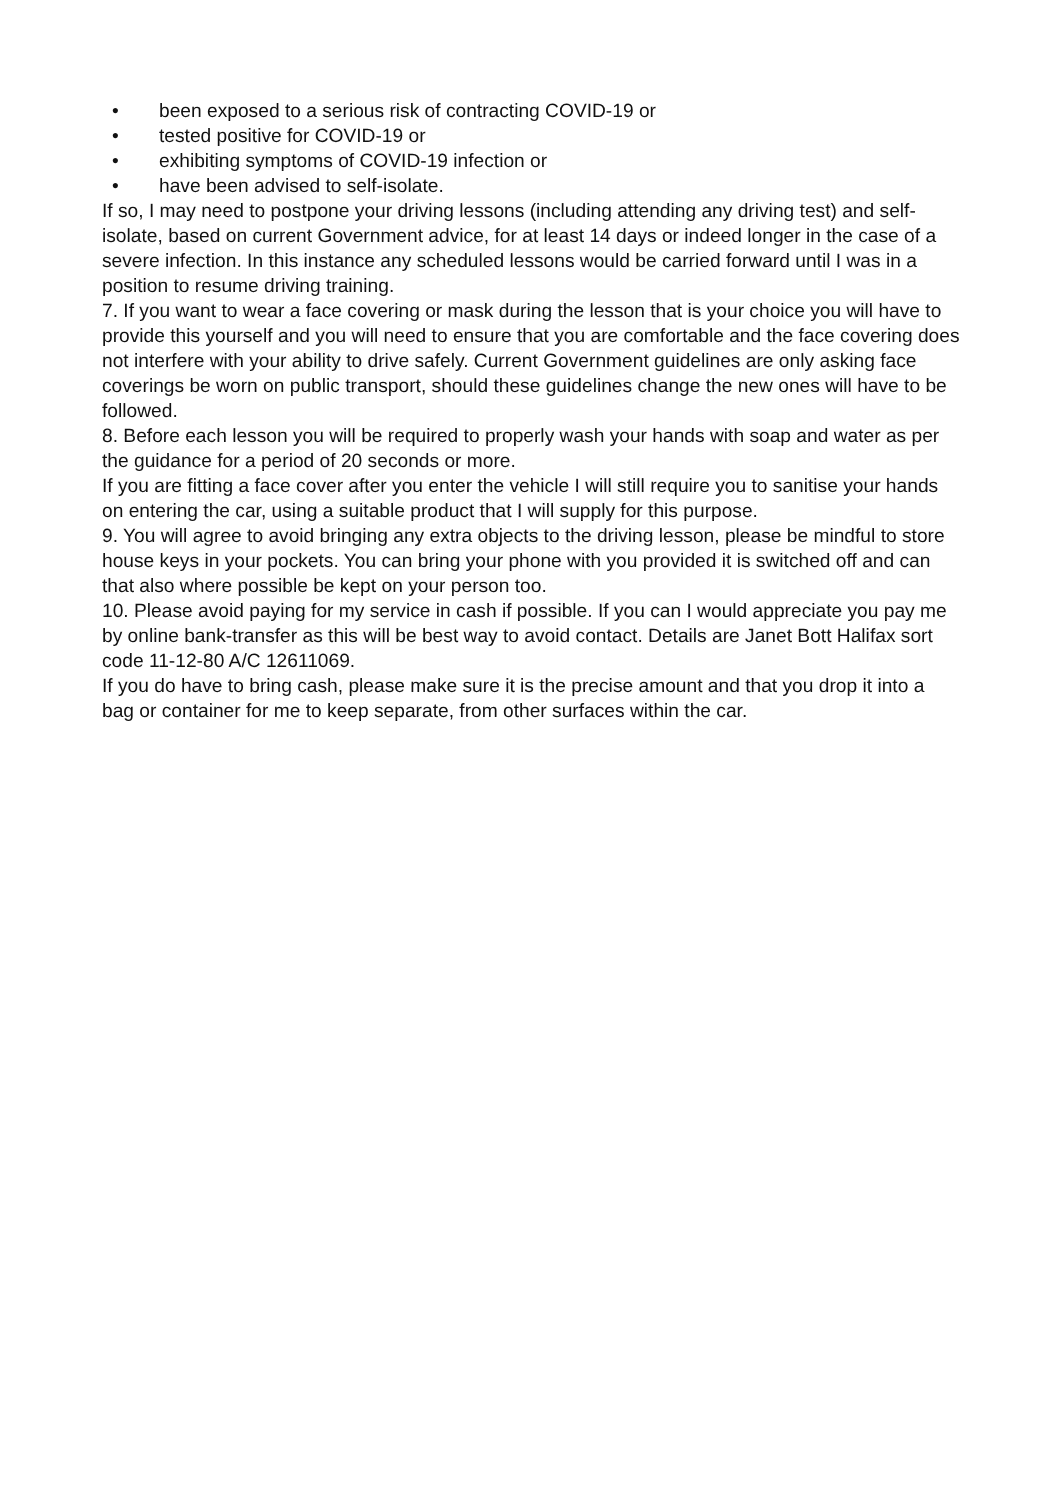• been exposed to a serious risk of contracting COVID-19 or
• tested positive for COVID-19 or
• exhibiting symptoms of COVID-19 infection or
• have been advised to self-isolate.
If so, I may need to postpone your driving lessons (including attending any driving test) and self-isolate, based on current Government advice, for at least 14 days or indeed longer in the case of a severe infection. In this instance any scheduled lessons would be carried forward until I was in a position to resume driving training.
7. If you want to wear a face covering or mask during the lesson that is your choice you will have to provide this yourself and you will need to ensure that you are comfortable and the face covering does not interfere with your ability to drive safely. Current Government guidelines are only asking face coverings be worn on public transport, should these guidelines change the new ones will have to be followed.
8. Before each lesson you will be required to properly wash your hands with soap and water as per the guidance for a period of 20 seconds or more.
If you are fitting a face cover after you enter the vehicle I will still require you to sanitise your hands on entering the car, using a suitable product that I will supply for this purpose.
9. You will agree to avoid bringing any extra objects to the driving lesson, please be mindful to store house keys in your pockets. You can bring your phone with you provided it is switched off and can that also where possible be kept on your person too.
10. Please avoid paying for my service in cash if possible. If you can I would appreciate you pay me by online bank-transfer as this will be best way to avoid contact. Details are Janet Bott Halifax sort code 11-12-80 A/C 12611069.
If you do have to bring cash, please make sure it is the precise amount and that you drop it into a bag or container for me to keep separate, from other surfaces within the car.